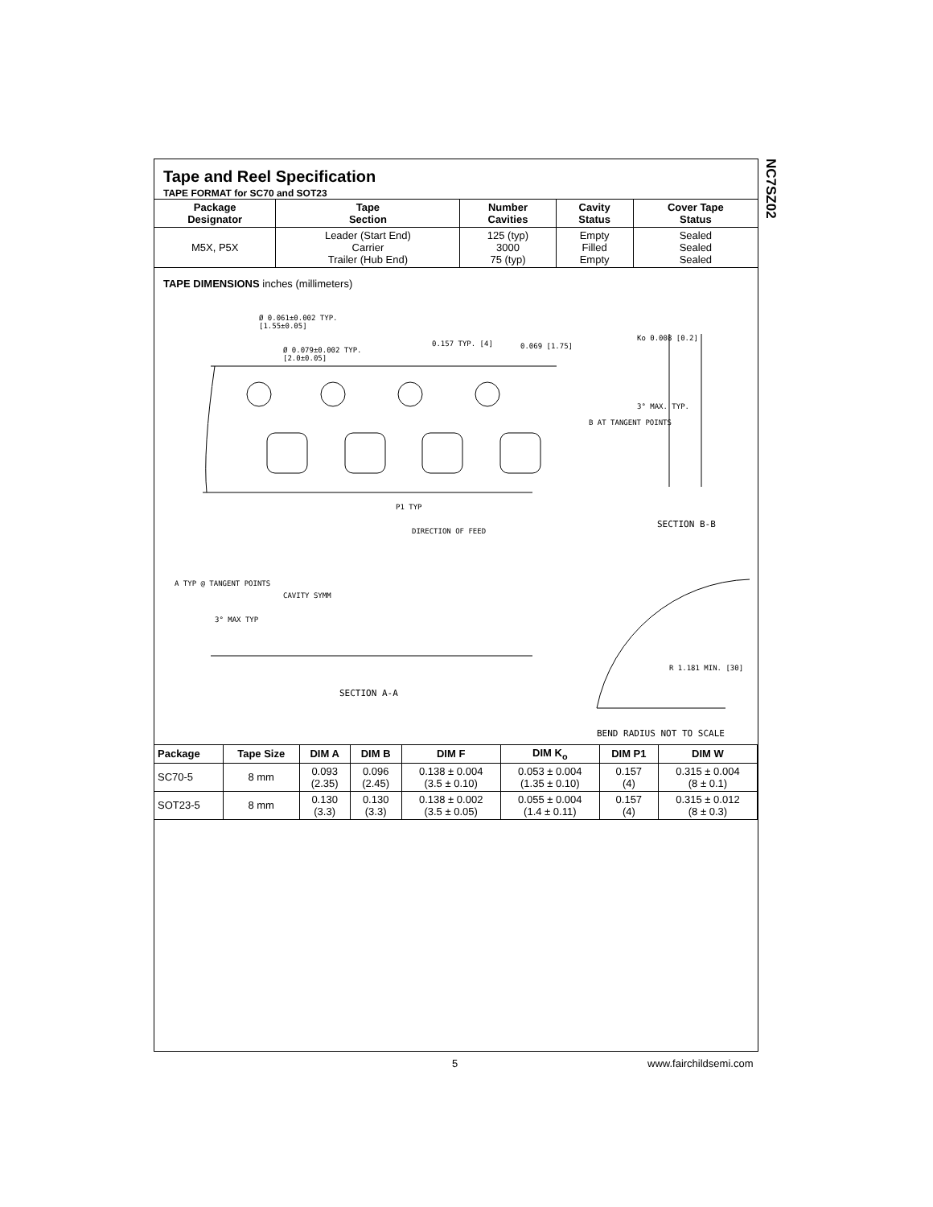NC7SZ02
Tape and Reel Specification
TAPE FORMAT for SC70 and SOT23
| Package Designator | Tape Section | Number Cavities | Cavity Status | Cover Tape Status |
| --- | --- | --- | --- | --- |
| M5X, P5X | Leader (Start End) Carrier Trailer (Hub End) | 125 (typ) 3000 75 (typ) | Empty Filled Empty | Sealed Sealed Sealed |
TAPE DIMENSIONS inches (millimeters)
Ø 0.061±0.002 TYP.
[1.55±0.05]
Ø 0.079±0.002 TYP.
[2.0±0.05]
0.157 TYP. [4] 0.069 [1.75]
Ko 0.008 [0.2]
3° MAX. TYP.
B AT TANGENT POINTS
P1 TYP
DIRECTION OF FEED
SECTION B-B
A TYP @ TANGENT POINTS
CAVITY SYMM
3° MAX TYP
SECTION A-A
R 1.181 MIN. [30]
BEND RADIUS NOT TO SCALE
| Package | Tape Size | DIM A | DIM B | DIM F | DIM K<sub>o</sub> | DIM P1 | DIM W |
| --- | --- | --- | --- | --- | --- | --- | --- |
| SC70-5 | 8 mm | 0.093 (2.35) | 0.096 (2.45) | 0.138 ± 0.004 (3.5 ± 0.10) | 0.053 ± 0.004 (1.35 ± 0.10) | 0.157 (4) | 0.315 ± 0.004 (8 ± 0.1) |
| SOT23-5 | 8 mm | 0.130 (3.3) | 0.130 (3.3) | 0.138 ± 0.002 (3.5 ± 0.05) | 0.055 ± 0.004 (1.4 ± 0.11) | 0.157 (4) | 0.315 ± 0.012 (8 ± 0.3) |
5 www.fairchildsemi.com